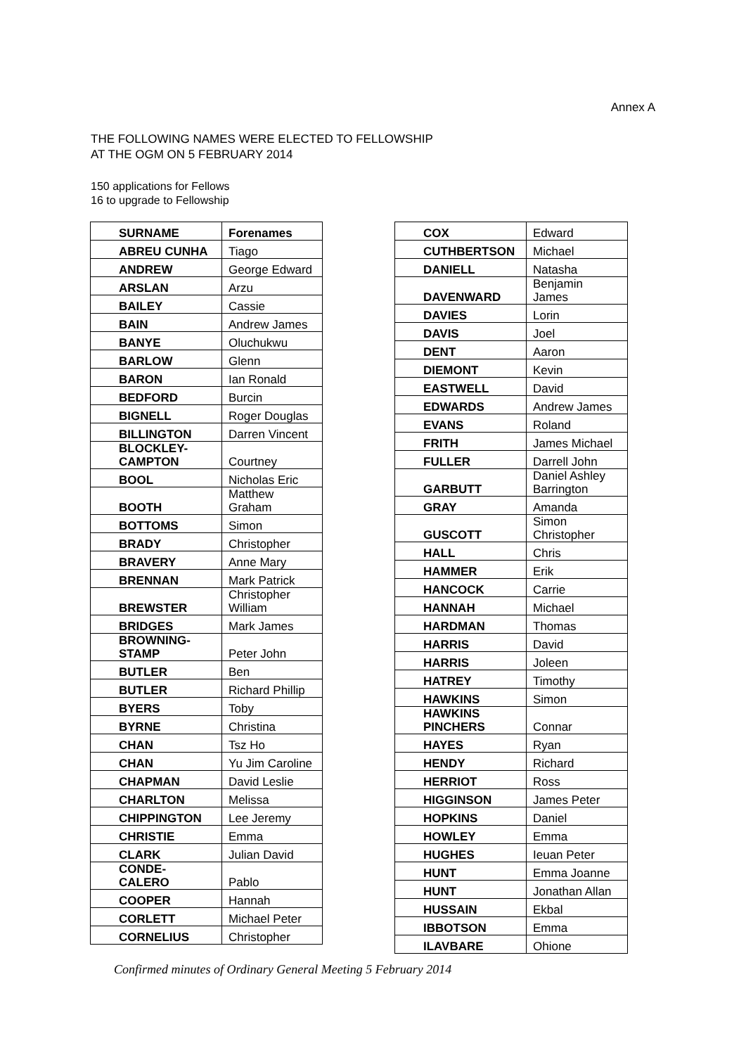Annex A
THE FOLLOWING NAMES WERE ELECTED TO FELLOWSHIP
AT THE OGM ON 5 FEBRUARY 2014
150 applications for Fellows
16 to upgrade to Fellowship
| SURNAME | Forenames |
| --- | --- |
| ABREU CUNHA | Tiago |
| ANDREW | George Edward |
| ARSLAN | Arzu |
| BAILEY | Cassie |
| BAIN | Andrew James |
| BANYE | Oluchukwu |
| BARLOW | Glenn |
| BARON | Ian Ronald |
| BEDFORD | Burcin |
| BIGNELL | Roger Douglas |
| BILLINGTON | Darren Vincent |
| BLOCKLEY-CAMPTON | Courtney |
| BOOL | Nicholas Eric |
| BOOTH | Matthew Graham |
| BOTTOMS | Simon |
| BRADY | Christopher |
| BRAVERY | Anne Mary |
| BRENNAN | Mark Patrick |
| BREWSTER | Christopher William |
| BRIDGES | Mark James |
| BROWNING-STAMP | Peter John |
| BUTLER | Ben |
| BUTLER | Richard Phillip |
| BYERS | Toby |
| BYRNE | Christina |
| CHAN | Tsz Ho |
| CHAN | Yu Jim Caroline |
| CHAPMAN | David Leslie |
| CHARLTON | Melissa |
| CHIPPINGTON | Lee Jeremy |
| CHRISTIE | Emma |
| CLARK | Julian David |
| CONDE-CALERO | Pablo |
| COOPER | Hannah |
| CORLETT | Michael Peter |
| CORNELIUS | Christopher |
| COX | Edward |
| CUTHBERTSON | Michael |
| DANIELL | Natasha |
| DAVENWARD | Benjamin James |
| DAVIES | Lorin |
| DAVIS | Joel |
| DENT | Aaron |
| DIEMONT | Kevin |
| EASTWELL | David |
| EDWARDS | Andrew James |
| EVANS | Roland |
| FRITH | James Michael |
| FULLER | Darrell John |
| GARBUTT | Daniel Ashley Barrington |
| GRAY | Amanda |
| GUSCOTT | Simon Christopher |
| HALL | Chris |
| HAMMER | Erik |
| HANCOCK | Carrie |
| HANNAH | Michael |
| HARDMAN | Thomas |
| HARRIS | David |
| HARRIS | Joleen |
| HATREY | Timothy |
| HAWKINS | Simon |
| HAWKINS PINCHERS | Connar |
| HAYES | Ryan |
| HENDY | Richard |
| HERRIOT | Ross |
| HIGGINSON | James Peter |
| HOPKINS | Daniel |
| HOWLEY | Emma |
| HUGHES | Ieuan Peter |
| HUNT | Emma Joanne |
| HUNT | Jonathan Allan |
| HUSSAIN | Ekbal |
| IBBOTSON | Emma |
| ILAVBARE | Ohione |
Confirmed minutes of Ordinary General Meeting 5 February 2014